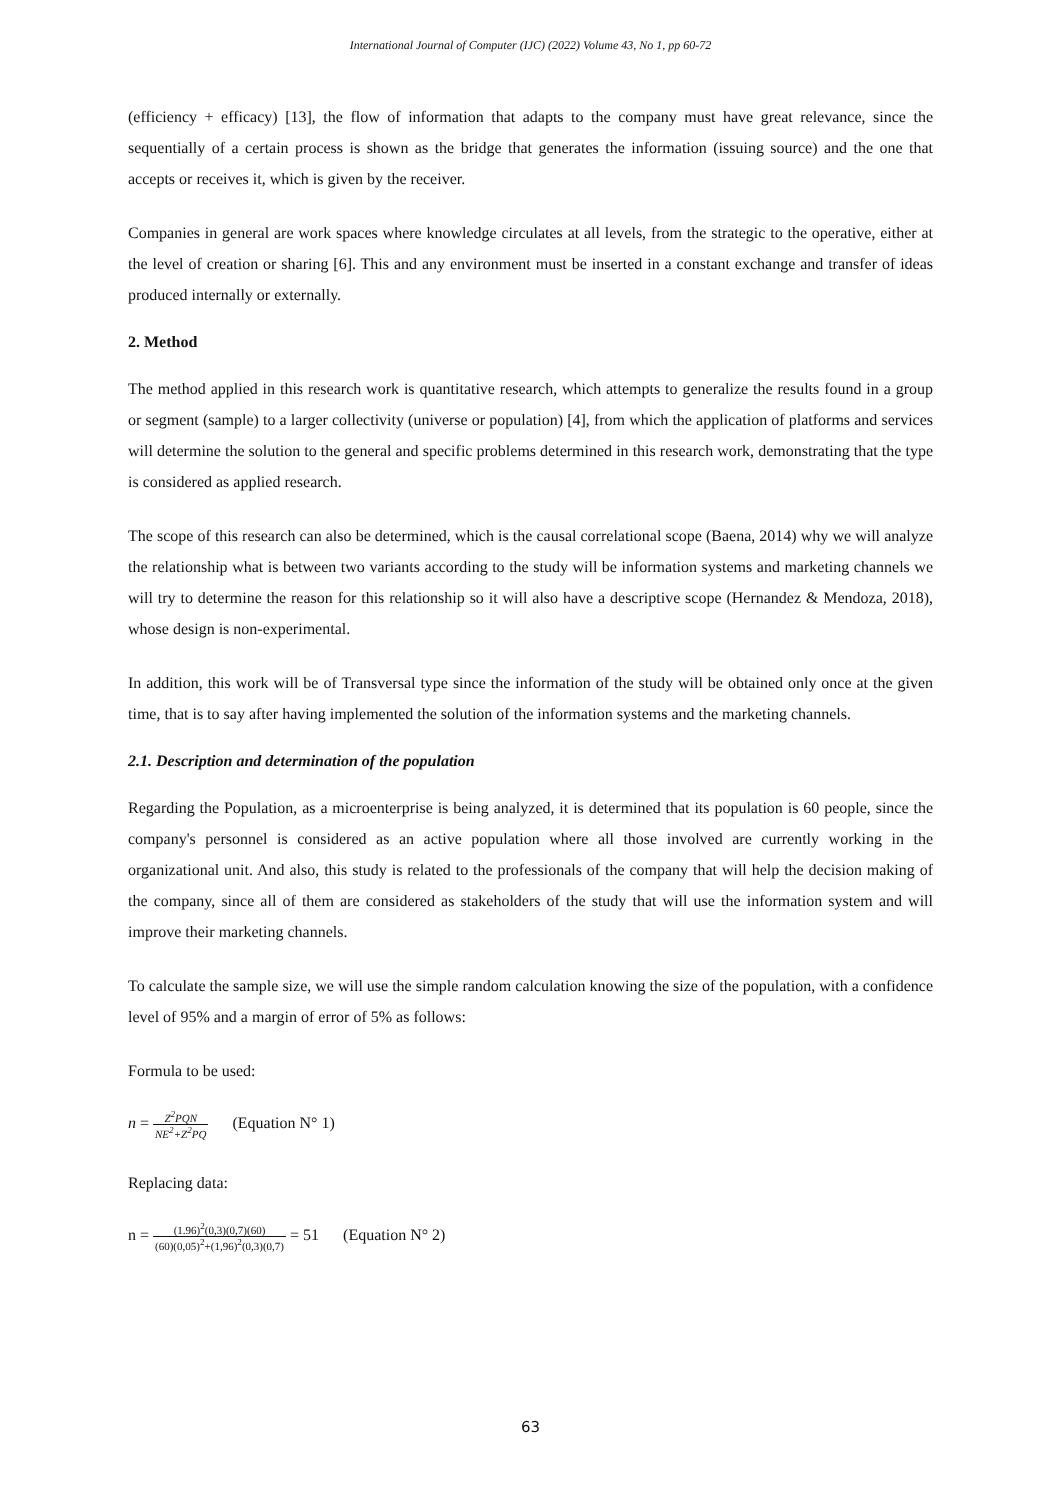International Journal of Computer (IJC) (2022) Volume 43, No 1, pp 60-72
(efficiency + efficacy) [13], the flow of information that adapts to the company must have great relevance, since the sequentially of a certain process is shown as the bridge that generates the information (issuing source) and the one that accepts or receives it, which is given by the receiver.
Companies in general are work spaces where knowledge circulates at all levels, from the strategic to the operative, either at the level of creation or sharing [6]. This and any environment must be inserted in a constant exchange and transfer of ideas produced internally or externally.
2. Method
The method applied in this research work is quantitative research, which attempts to generalize the results found in a group or segment (sample) to a larger collectivity (universe or population) [4], from which the application of platforms and services will determine the solution to the general and specific problems determined in this research work, demonstrating that the type is considered as applied research.
The scope of this research can also be determined, which is the causal correlational scope (Baena, 2014) why we will analyze the relationship what is between two variants according to the study will be information systems and marketing channels we will try to determine the reason for this relationship so it will also have a descriptive scope (Hernandez & Mendoza, 2018), whose design is non-experimental.
In addition, this work will be of Transversal type since the information of the study will be obtained only once at the given time, that is to say after having implemented the solution of the information systems and the marketing channels.
2.1. Description and determination of the population
Regarding the Population, as a microenterprise is being analyzed, it is determined that its population is 60 people, since the company's personnel is considered as an active population where all those involved are currently working in the organizational unit. And also, this study is related to the professionals of the company that will help the decision making of the company, since all of them are considered as stakeholders of the study that will use the information system and will improve their marketing channels.
To calculate the sample size, we will use the simple random calculation knowing the size of the population, with a confidence level of 95% and a margin of error of 5% as follows:
Formula to be used:
n = Z<sup>2</sup>PQN NE<sup>2</sup>+Z<sup>2</sup>PQ (Equation N° 1)
Replacing data:
n = (1.96)<sup>2</sup>(0,3)(0,7)(60) (60)(0,05)<sup>2</sup>+(1,96)<sup>2</sup>(0,3)(0,7) = 51 (Equation N° 2)
63